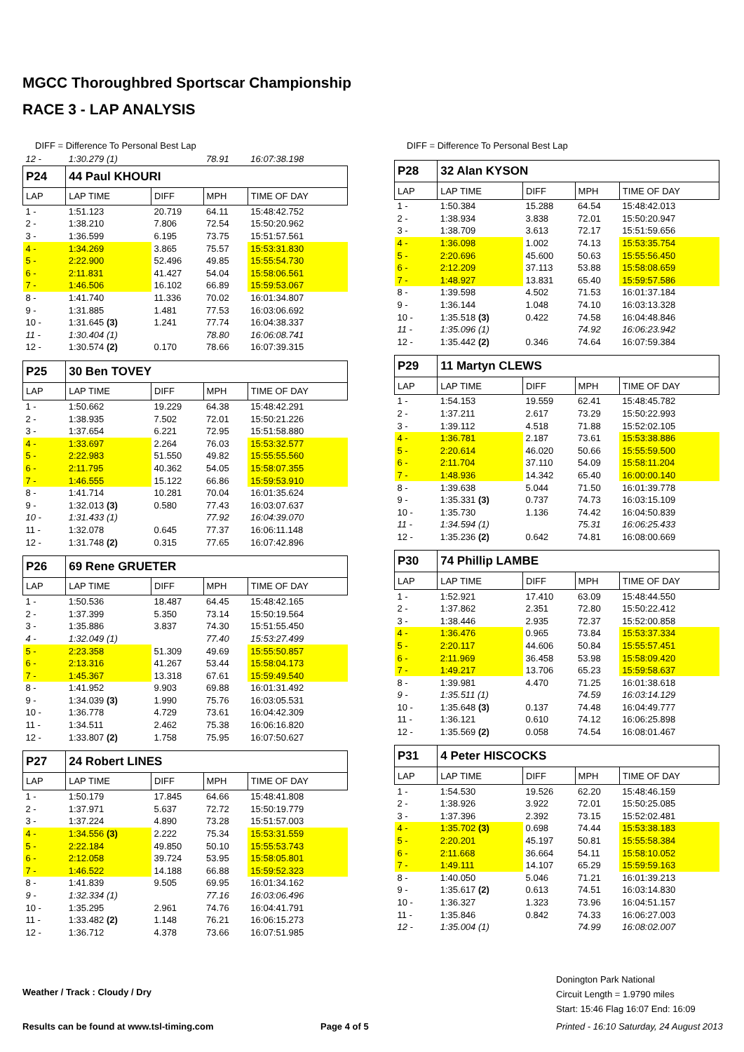MGCC Thoroughbred Sportscar Championship
RACE 3 - LAP ANALYSIS
DIFF = Difference To Personal Best Lap
| 12 - | 1:30.279 (1) | | 78.91 | 16:07:38.198 |
| P24 | 44 Paul KHOURI | | | |
| LAP | LAP TIME | DIFF | MPH | TIME OF DAY |
| 1 - | 1:51.123 | 20.719 | 64.11 | 15:48:42.752 |
| 2 - | 1:38.210 | 7.806 | 72.54 | 15:50:20.962 |
| 3 - | 1:36.599 | 6.195 | 73.75 | 15:51:57.561 |
| 4 - | 1:34.269 | 3.865 | 75.57 | 15:53:31.830 |
| 5 - | 2:22.900 | 52.496 | 49.85 | 15:55:54.730 |
| 6 - | 2:11.831 | 41.427 | 54.04 | 15:58:06.561 |
| 7 - | 1:46.506 | 16.102 | 66.89 | 15:59:53.067 |
| 8 - | 1:41.740 | 11.336 | 70.02 | 16:01:34.807 |
| 9 - | 1:31.885 | 1.481 | 77.53 | 16:03:06.692 |
| 10 - | 1:31.645 (3) | 1.241 | 77.74 | 16:04:38.337 |
| 11 - | 1:30.404 (1) | | 78.80 | 16:06:08.741 |
| 12 - | 1:30.574 (2) | 0.170 | 78.66 | 16:07:39.315 |
| P25 | 30 Ben TOVEY | | | |
| LAP | LAP TIME | DIFF | MPH | TIME OF DAY |
| 1 - | 1:50.662 | 19.229 | 64.38 | 15:48:42.291 |
| 2 - | 1:38.935 | 7.502 | 72.01 | 15:50:21.226 |
| 3 - | 1:37.654 | 6.221 | 72.95 | 15:51:58.880 |
| 4 - | 1:33.697 | 2.264 | 76.03 | 15:53:32.577 |
| 5 - | 2:22.983 | 51.550 | 49.82 | 15:55:55.560 |
| 6 - | 2:11.795 | 40.362 | 54.05 | 15:58:07.355 |
| 7 - | 1:46.555 | 15.122 | 66.86 | 15:59:53.910 |
| 8 - | 1:41.714 | 10.281 | 70.04 | 16:01:35.624 |
| 9 - | 1:32.013 (3) | 0.580 | 77.43 | 16:03:07.637 |
| 10 - | 1:31.433 (1) | | 77.92 | 16:04:39.070 |
| 11 - | 1:32.078 | 0.645 | 77.37 | 16:06:11.148 |
| 12 - | 1:31.748 (2) | 0.315 | 77.65 | 16:07:42.896 |
| P26 | 69 Rene GRUETER | | | |
| LAP | LAP TIME | DIFF | MPH | TIME OF DAY |
| 1 - | 1:50.536 | 18.487 | 64.45 | 15:48:42.165 |
| 2 - | 1:37.399 | 5.350 | 73.14 | 15:50:19.564 |
| 3 - | 1:35.886 | 3.837 | 74.30 | 15:51:55.450 |
| 4 - | 1:32.049 (1) | | 77.40 | 15:53:27.499 |
| 5 - | 2:23.358 | 51.309 | 49.69 | 15:55:50.857 |
| 6 - | 2:13.316 | 41.267 | 53.44 | 15:58:04.173 |
| 7 - | 1:45.367 | 13.318 | 67.61 | 15:59:49.540 |
| 8 - | 1:41.952 | 9.903 | 69.88 | 16:01:31.492 |
| 9 - | 1:34.039 (3) | 1.990 | 75.76 | 16:03:05.531 |
| 10 - | 1:36.778 | 4.729 | 73.61 | 16:04:42.309 |
| 11 - | 1:34.511 | 2.462 | 75.38 | 16:06:16.820 |
| 12 - | 1:33.807 (2) | 1.758 | 75.95 | 16:07:50.627 |
| P27 | 24 Robert LINES | | | |
| LAP | LAP TIME | DIFF | MPH | TIME OF DAY |
| 1 - | 1:50.179 | 17.845 | 64.66 | 15:48:41.808 |
| 2 - | 1:37.971 | 5.637 | 72.72 | 15:50:19.779 |
| 3 - | 1:37.224 | 4.890 | 73.28 | 15:51:57.003 |
| 4 - | 1:34.556 (3) | 2.222 | 75.34 | 15:53:31.559 |
| 5 - | 2:22.184 | 49.850 | 50.10 | 15:55:53.743 |
| 6 - | 2:12.058 | 39.724 | 53.95 | 15:58:05.801 |
| 7 - | 1:46.522 | 14.188 | 66.88 | 15:59:52.323 |
| 8 - | 1:41.839 | 9.505 | 69.95 | 16:01:34.162 |
| 9 - | 1:32.334 (1) | | 77.16 | 16:03:06.496 |
| 10 - | 1:35.295 | 2.961 | 74.76 | 16:04:41.791 |
| 11 - | 1:33.482 (2) | 1.148 | 76.21 | 16:06:15.273 |
| 12 - | 1:36.712 | 4.378 | 73.66 | 16:07:51.985 |
DIFF = Difference To Personal Best Lap
| P28 | 32 Alan KYSON | | | |
| LAP | LAP TIME | DIFF | MPH | TIME OF DAY |
| 1 - | 1:50.384 | 15.288 | 64.54 | 15:48:42.013 |
| 2 - | 1:38.934 | 3.838 | 72.01 | 15:50:20.947 |
| 3 - | 1:38.709 | 3.613 | 72.17 | 15:51:59.656 |
| 4 - | 1:36.098 | 1.002 | 74.13 | 15:53:35.754 |
| 5 - | 2:20.696 | 45.600 | 50.63 | 15:55:56.450 |
| 6 - | 2:12.209 | 37.113 | 53.88 | 15:58:08.659 |
| 7 - | 1:48.927 | 13.831 | 65.40 | 15:59:57.586 |
| 8 - | 1:39.598 | 4.502 | 71.53 | 16:01:37.184 |
| 9 - | 1:36.144 | 1.048 | 74.10 | 16:03:13.328 |
| 10 - | 1:35.518 (3) | 0.422 | 74.58 | 16:04:48.846 |
| 11 - | 1:35.096 (1) | | 74.92 | 16:06:23.942 |
| 12 - | 1:35.442 (2) | 0.346 | 74.64 | 16:07:59.384 |
| P29 | 11 Martyn CLEWS | | | |
| LAP | LAP TIME | DIFF | MPH | TIME OF DAY |
| 1 - | 1:54.153 | 19.559 | 62.41 | 15:48:45.782 |
| 2 - | 1:37.211 | 2.617 | 73.29 | 15:50:22.993 |
| 3 - | 1:39.112 | 4.518 | 71.88 | 15:52:02.105 |
| 4 - | 1:36.781 | 2.187 | 73.61 | 15:53:38.886 |
| 5 - | 2:20.614 | 46.020 | 50.66 | 15:55:59.500 |
| 6 - | 2:11.704 | 37.110 | 54.09 | 15:58:11.204 |
| 7 - | 1:48.936 | 14.342 | 65.40 | 16:00:00.140 |
| 8 - | 1:39.638 | 5.044 | 71.50 | 16:01:39.778 |
| 9 - | 1:35.331 (3) | 0.737 | 74.73 | 16:03:15.109 |
| 10 - | 1:35.730 | 1.136 | 74.42 | 16:04:50.839 |
| 11 - | 1:34.594 (1) | | 75.31 | 16:06:25.433 |
| 12 - | 1:35.236 (2) | 0.642 | 74.81 | 16:08:00.669 |
| P30 | 74 Phillip LAMBE | | | |
| LAP | LAP TIME | DIFF | MPH | TIME OF DAY |
| 1 - | 1:52.921 | 17.410 | 63.09 | 15:48:44.550 |
| 2 - | 1:37.862 | 2.351 | 72.80 | 15:50:22.412 |
| 3 - | 1:38.446 | 2.935 | 72.37 | 15:52:00.858 |
| 4 - | 1:36.476 | 0.965 | 73.84 | 15:53:37.334 |
| 5 - | 2:20.117 | 44.606 | 50.84 | 15:55:57.451 |
| 6 - | 2:11.969 | 36.458 | 53.98 | 15:58:09.420 |
| 7 - | 1:49.217 | 13.706 | 65.23 | 15:59:58.637 |
| 8 - | 1:39.981 | 4.470 | 71.25 | 16:01:38.618 |
| 9 - | 1:35.511 (1) | | 74.59 | 16:03:14.129 |
| 10 - | 1:35.648 (3) | 0.137 | 74.48 | 16:04:49.777 |
| 11 - | 1:36.121 | 0.610 | 74.12 | 16:06:25.898 |
| 12 - | 1:35.569 (2) | 0.058 | 74.54 | 16:08:01.467 |
| P31 | 4 Peter HISCOCKS | | | |
| LAP | LAP TIME | DIFF | MPH | TIME OF DAY |
| 1 - | 1:54.530 | 19.526 | 62.20 | 15:48:46.159 |
| 2 - | 1:38.926 | 3.922 | 72.01 | 15:50:25.085 |
| 3 - | 1:37.396 | 2.392 | 73.15 | 15:52:02.481 |
| 4 - | 1:35.702 (3) | 0.698 | 74.44 | 15:53:38.183 |
| 5 - | 2:20.201 | 45.197 | 50.81 | 15:55:58.384 |
| 6 - | 2:11.668 | 36.664 | 54.11 | 15:58:10.052 |
| 7 - | 1:49.111 | 14.107 | 65.29 | 15:59:59.163 |
| 8 - | 1:40.050 | 5.046 | 71.21 | 16:01:39.213 |
| 9 - | 1:35.617 (2) | 0.613 | 74.51 | 16:03:14.830 |
| 10 - | 1:36.327 | 1.323 | 73.96 | 16:04:51.157 |
| 11 - | 1:35.846 | 0.842 | 74.33 | 16:06:27.003 |
| 12 - | 1:35.004 (1) | | 74.99 | 16:08:02.007 |
Donington Park National
Circuit Length = 1.9790 miles
Start: 15:46 Flag 16:07 End: 16:09
Weather / Track : Cloudy / Dry
Results can be found at www.tsl-timing.com
Page 4 of 5
Printed - 16:10 Saturday, 24 August 2013